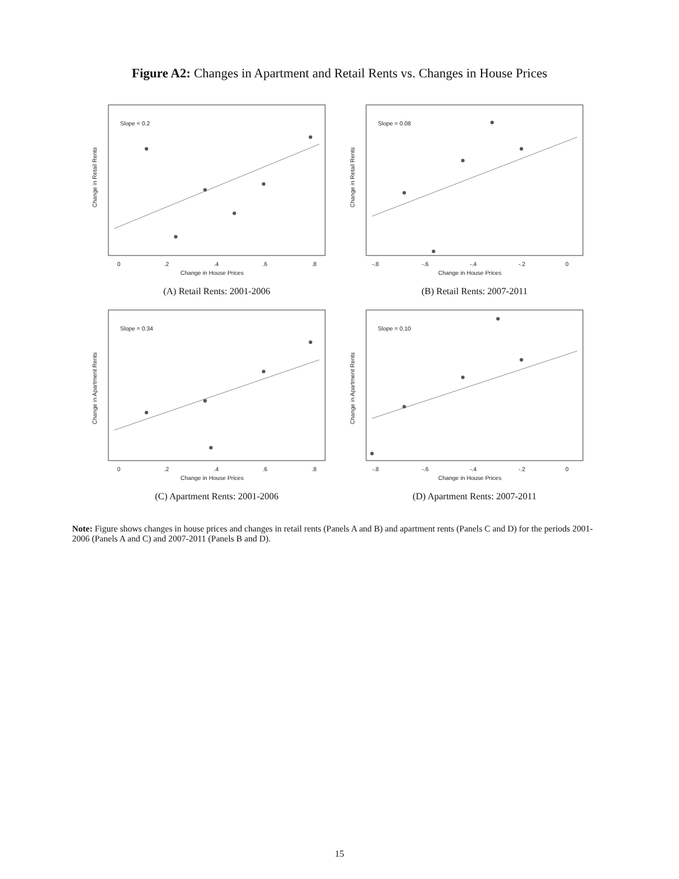Figure A2: Changes in Apartment and Retail Rents vs. Changes in House Prices
Slope = 0.2
Change in House Prices
0
.2
.4
.6
.8
Change in Retail Rents
(A) Retail Rents: 2001-2006
Slope = 0.08
Change in House Prices
-.8
-.6
-.4
-.2
0
Change in Retail Rents
(B) Retail Rents: 2007-2011
Slope = 0.34
Change in House Prices
0
.2
.4
.6
.8
Change in Apartment Rents
(C) Apartment Rents: 2001-2006
Slope = 0.10
Change in House Prices
-.8
-.6
-.4
-.2
0
Change in Apartment Rents
(D) Apartment Rents: 2007-2011
Note: Figure shows changes in house prices and changes in retail rents (Panels A and B) and apartment rents (Panels C and D) for the periods 2001-2006 (Panels A and C) and 2007-2011 (Panels B and D).
15